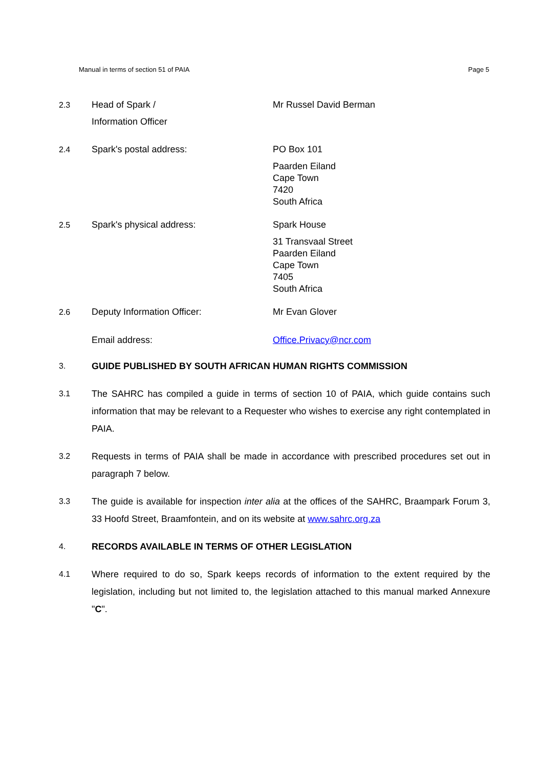Manual in terms of section 51 of PAIA Page 5
2.3 Head of Spark /
Information Officer
Mr Russel David Berman
2.4 Spark's postal address: PO Box 101
Paarden Eiland
Cape Town
7420
South Africa
2.5 Spark's physical address: Spark House
31 Transvaal Street
Paarden Eiland
Cape Town
7405
South Africa
2.6 Deputy Information Officer: Mr Evan Glover
Email address: Office.Privacy@ncr.com
3. GUIDE PUBLISHED BY SOUTH AFRICAN HUMAN RIGHTS COMMISSION
3.1 The SAHRC has compiled a guide in terms of section 10 of PAIA, which guide contains such information that may be relevant to a Requester who wishes to exercise any right contemplated in PAIA.
3.2 Requests in terms of PAIA shall be made in accordance with prescribed procedures set out in paragraph 7 below.
3.3 The guide is available for inspection inter alia at the offices of the SAHRC, Braampark Forum 3, 33 Hoofd Street, Braamfontein, and on its website at www.sahrc.org.za
4. RECORDS AVAILABLE IN TERMS OF OTHER LEGISLATION
4.1 Where required to do so, Spark keeps records of information to the extent required by the legislation, including but not limited to, the legislation attached to this manual marked Annexure "C".